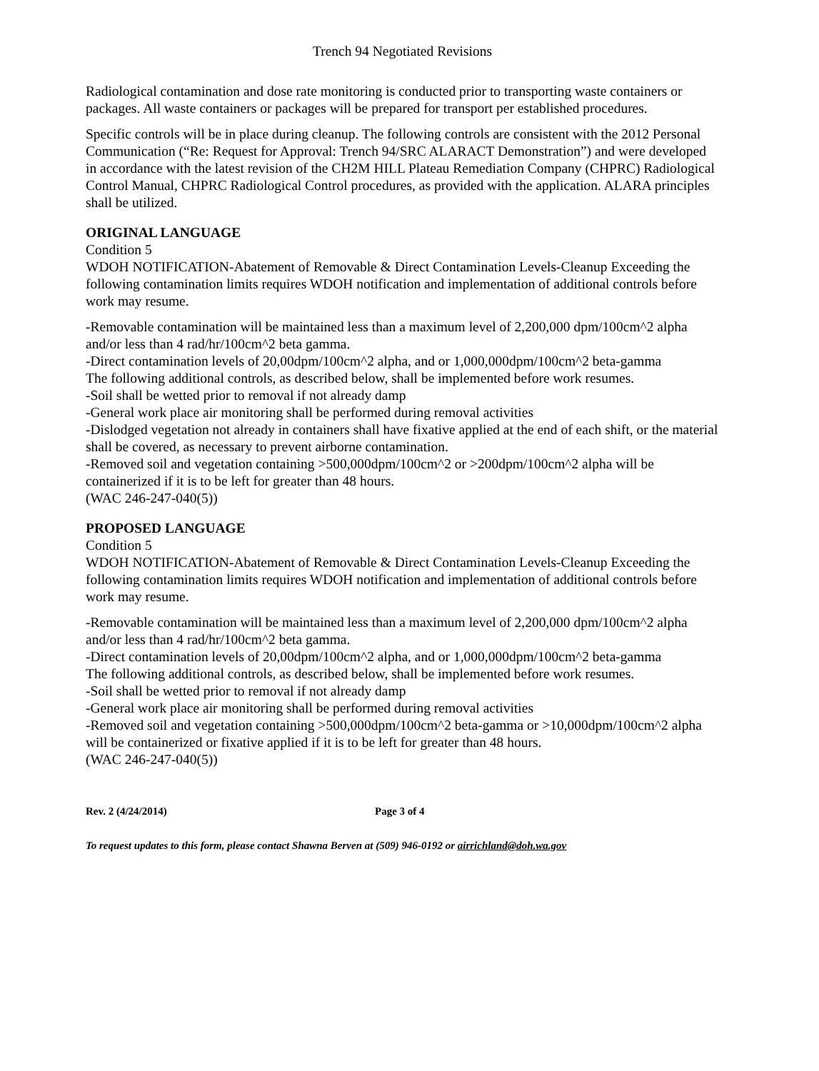Trench 94 Negotiated Revisions
Radiological contamination and dose rate monitoring is conducted prior to transporting waste containers or packages. All waste containers or packages will be prepared for transport per established procedures.
Specific controls will be in place during cleanup. The following controls are consistent with the 2012 Personal Communication (“Re: Request for Approval: Trench 94/SRC ALARACT Demonstration”) and were developed in accordance with the latest revision of the CH2M HILL Plateau Remediation Company (CHPRC) Radiological Control Manual, CHPRC Radiological Control procedures, as provided with the application. ALARA principles shall be utilized.
ORIGINAL LANGUAGE
Condition 5
WDOH NOTIFICATION-Abatement of Removable & Direct Contamination Levels-Cleanup Exceeding the following contamination limits requires WDOH notification and implementation of additional controls before work may resume.
-Removable contamination will be maintained less than a maximum level of 2,200,000 dpm/100cm^2 alpha and/or less than 4 rad/hr/100cm^2 beta gamma.
-Direct contamination levels of 20,00dpm/100cm^2 alpha, and or 1,000,000dpm/100cm^2 beta-gamma
The following additional controls, as described below, shall be implemented before work resumes.
-Soil shall be wetted prior to removal if not already damp
-General work place air monitoring shall be performed during removal activities
-Dislodged vegetation not already in containers shall have fixative applied at the end of each shift, or the material shall be covered, as necessary to prevent airborne contamination.
-Removed soil and vegetation containing >500,000dpm/100cm^2 or >200dpm/100cm^2 alpha will be containerized if it is to be left for greater than 48 hours.
(WAC 246-247-040(5))
PROPOSED LANGUAGE
Condition 5
WDOH NOTIFICATION-Abatement of Removable & Direct Contamination Levels-Cleanup Exceeding the following contamination limits requires WDOH notification and implementation of additional controls before work may resume.
-Removable contamination will be maintained less than a maximum level of 2,200,000 dpm/100cm^2 alpha and/or less than 4 rad/hr/100cm^2 beta gamma.
-Direct contamination levels of 20,00dpm/100cm^2 alpha, and or 1,000,000dpm/100cm^2 beta-gamma
The following additional controls, as described below, shall be implemented before work resumes.
-Soil shall be wetted prior to removal if not already damp
-General work place air monitoring shall be performed during removal activities
-Removed soil and vegetation containing >500,000dpm/100cm^2 beta-gamma or >10,000dpm/100cm^2 alpha will be containerized or fixative applied if it is to be left for greater than 48 hours.
(WAC 246-247-040(5))
Rev. 2 (4/24/2014) Page 3 of 4
To request updates to this form, please contact Shawna Berven at (509) 946-0192 or airrichland@doh.wa.gov